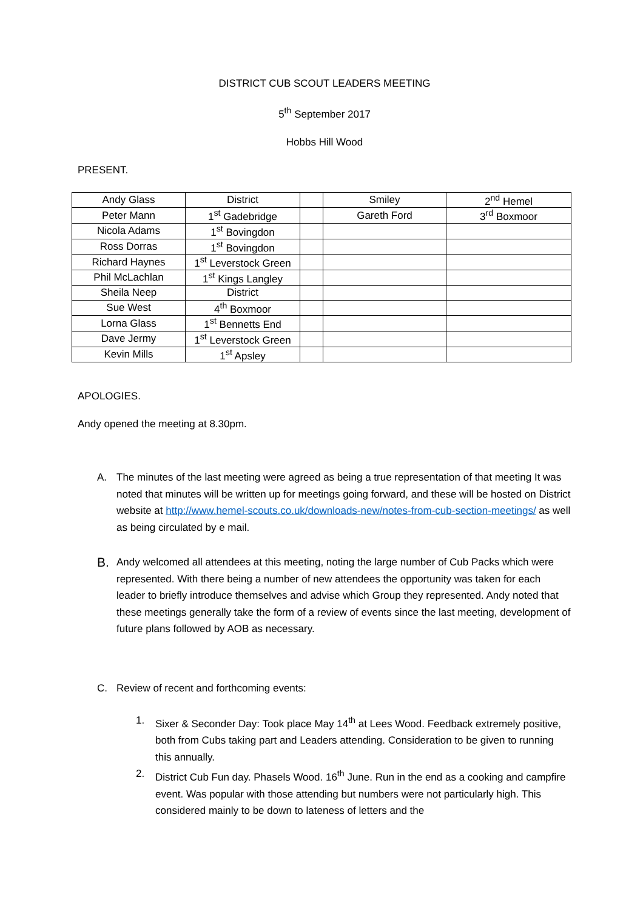DISTRICT CUB SCOUT LEADERS MEETING
5<sup>th</sup> September 2017
Hobbs Hill Wood
PRESENT.
| Andy Glass | District | | Smiley | 2<sup>nd</sup> Hemel |
| Peter Mann | 1<sup>st</sup> Gadebridge | | Gareth Ford | 3<sup>rd</sup> Boxmoor |
| Nicola Adams | 1<sup>st</sup> Bovingdon | | | |
| Ross Dorras | 1<sup>st</sup> Bovingdon | | | |
| Richard Haynes | 1<sup>st</sup> Leverstock Green | | | |
| Phil McLachlan | 1<sup>st</sup> Kings Langley | | | |
| Sheila Neep | District | | | |
| Sue West | 4<sup>th</sup> Boxmoor | | | |
| Lorna Glass | 1<sup>st</sup> Bennetts End | | | |
| Dave Jermy | 1<sup>st</sup> Leverstock Green | | | |
| Kevin Mills | 1<sup>st</sup> Apsley | | | |
APOLOGIES.
Andy opened the meeting at 8.30pm.
A. The minutes of the last meeting were agreed as being a true representation of that meeting It was noted that minutes will be written up for meetings going forward, and these will be hosted on District website at http://www.hemel-scouts.co.uk/downloads-new/notes-from-cub-section-meetings/ as well as being circulated by e mail.
B. Andy welcomed all attendees at this meeting, noting the large number of Cub Packs which were represented. With there being a number of new attendees the opportunity was taken for each leader to briefly introduce themselves and advise which Group they represented. Andy noted that these meetings generally take the form of a review of events since the last meeting, development of future plans followed by AOB as necessary.
C. Review of recent and forthcoming events:
1. Sixer & Seconder Day: Took place May 14<sup>th</sup> at Lees Wood. Feedback extremely positive, both from Cubs taking part and Leaders attending. Consideration to be given to running this annually.
2. District Cub Fun day. Phasels Wood. 16<sup>th</sup> June. Run in the end as a cooking and campfire event. Was popular with those attending but numbers were not particularly high. This considered mainly to be down to lateness of letters and the